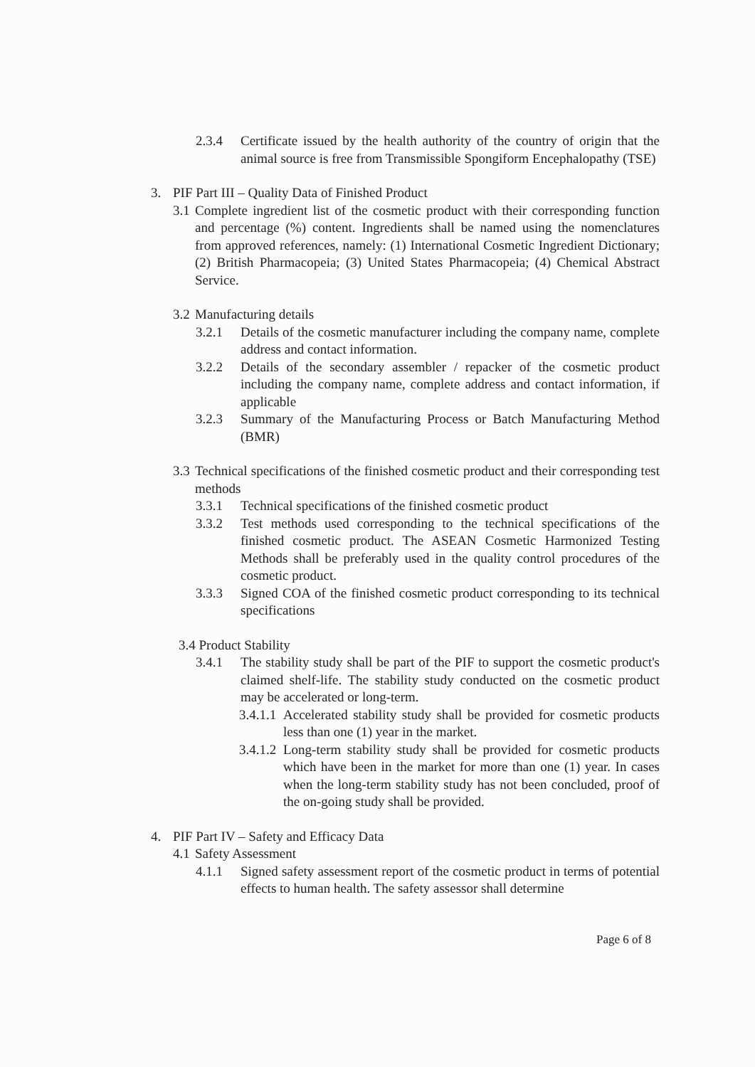2.3.4 Certificate issued by the health authority of the country of origin that the animal source is free from Transmissible Spongiform Encephalopathy (TSE)
3. PIF Part III – Quality Data of Finished Product
3.1 Complete ingredient list of the cosmetic product with their corresponding function and percentage (%) content. Ingredients shall be named using the nomenclatures from approved references, namely: (1) International Cosmetic Ingredient Dictionary; (2) British Pharmacopeia; (3) United States Pharmacopeia; (4) Chemical Abstract Service.
3.2 Manufacturing details
3.2.1 Details of the cosmetic manufacturer including the company name, complete address and contact information.
3.2.2 Details of the secondary assembler / repacker of the cosmetic product including the company name, complete address and contact information, if applicable
3.2.3 Summary of the Manufacturing Process or Batch Manufacturing Method (BMR)
3.3 Technical specifications of the finished cosmetic product and their corresponding test methods
3.3.1 Technical specifications of the finished cosmetic product
3.3.2 Test methods used corresponding to the technical specifications of the finished cosmetic product. The ASEAN Cosmetic Harmonized Testing Methods shall be preferably used in the quality control procedures of the cosmetic product.
3.3.3 Signed COA of the finished cosmetic product corresponding to its technical specifications
3.4 Product Stability
3.4.1 The stability study shall be part of the PIF to support the cosmetic product's claimed shelf-life. The stability study conducted on the cosmetic product may be accelerated or long-term.
3.4.1.1 Accelerated stability study shall be provided for cosmetic products less than one (1) year in the market.
3.4.1.2 Long-term stability study shall be provided for cosmetic products which have been in the market for more than one (1) year. In cases when the long-term stability study has not been concluded, proof of the on-going study shall be provided.
4. PIF Part IV – Safety and Efficacy Data
4.1 Safety Assessment
4.1.1 Signed safety assessment report of the cosmetic product in terms of potential effects to human health. The safety assessor shall determine
Page 6 of 8